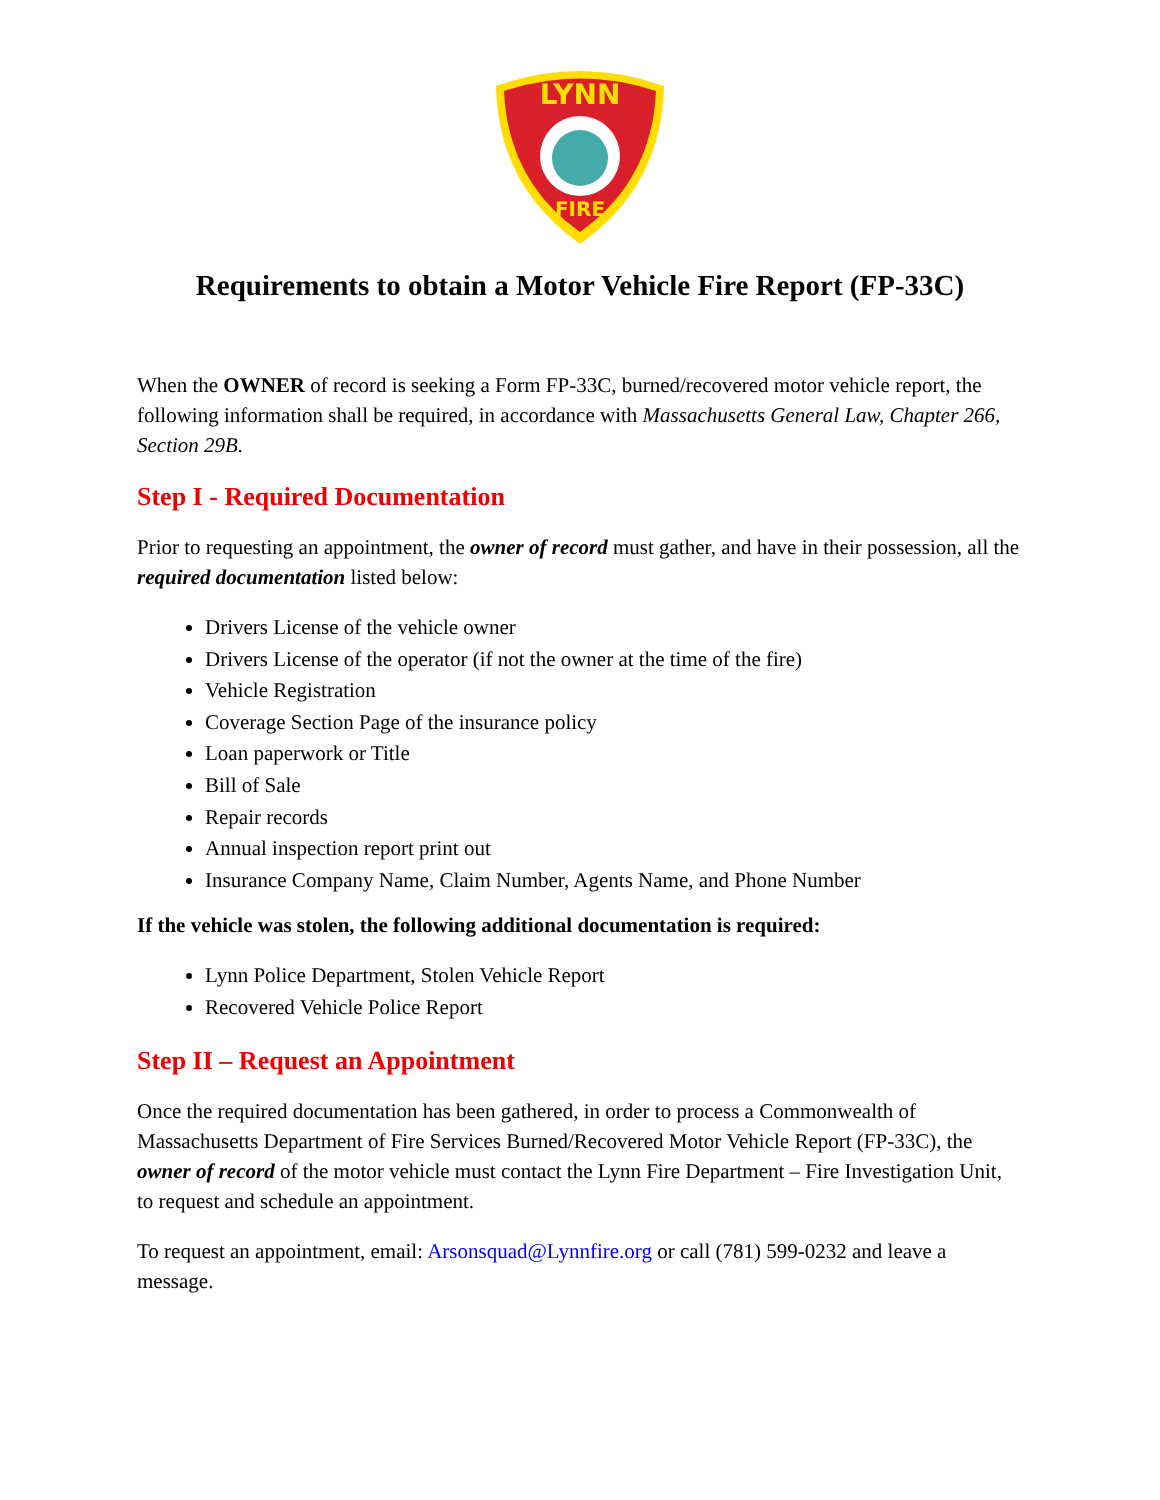LYNN
FIRE
Requirements to obtain a Motor Vehicle Fire Report (FP-33C)
When the OWNER of record is seeking a Form FP-33C, burned/recovered motor vehicle report, the following information shall be required, in accordance with Massachusetts General Law, Chapter 266, Section 29B.
Step I - Required Documentation
Prior to requesting an appointment, the owner of record must gather, and have in their possession, all the required documentation listed below:
Drivers License of the vehicle owner
Drivers License of the operator (if not the owner at the time of the fire)
Vehicle Registration
Coverage Section Page of the insurance policy
Loan paperwork or Title
Bill of Sale
Repair records
Annual inspection report print out
Insurance Company Name, Claim Number, Agents Name, and Phone Number
If the vehicle was stolen, the following additional documentation is required:
Lynn Police Department, Stolen Vehicle Report
Recovered Vehicle Police Report
Step II – Request an Appointment
Once the required documentation has been gathered, in order to process a Commonwealth of Massachusetts Department of Fire Services Burned/Recovered Motor Vehicle Report (FP-33C), the owner of record of the motor vehicle must contact the Lynn Fire Department – Fire Investigation Unit, to request and schedule an appointment.
To request an appointment, email: Arsonsquad@Lynnfire.org or call (781) 599-0232 and leave a message.